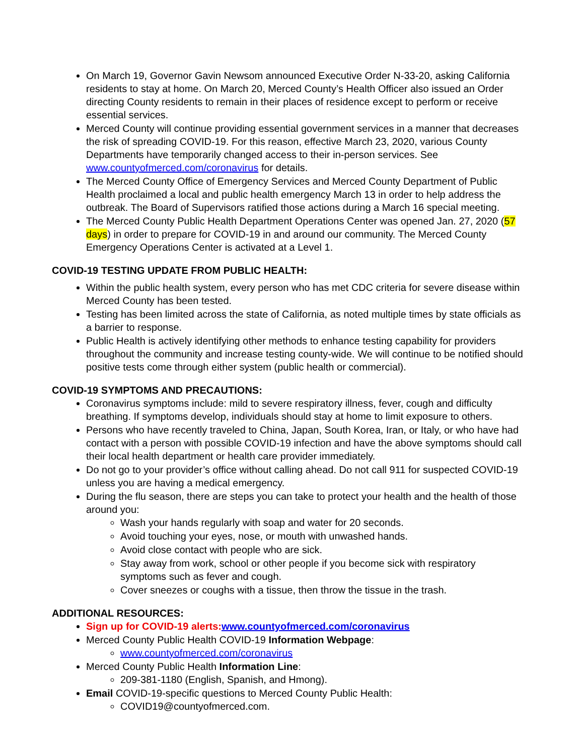On March 19, Governor Gavin Newsom announced Executive Order N-33-20, asking California residents to stay at home. On March 20, Merced County’s Health Officer also issued an Order directing County residents to remain in their places of residence except to perform or receive essential services.
Merced County will continue providing essential government services in a manner that decreases the risk of spreading COVID-19. For this reason, effective March 23, 2020, various County Departments have temporarily changed access to their in-person services. See www.countyofmerced.com/coronavirus for details.
The Merced County Office of Emergency Services and Merced County Department of Public Health proclaimed a local and public health emergency March 13 in order to help address the outbreak. The Board of Supervisors ratified those actions during a March 16 special meeting.
The Merced County Public Health Department Operations Center was opened Jan. 27, 2020 (57 days) in order to prepare for COVID-19 in and around our community. The Merced County Emergency Operations Center is activated at a Level 1.
COVID-19 TESTING UPDATE FROM PUBLIC HEALTH:
Within the public health system, every person who has met CDC criteria for severe disease within Merced County has been tested.
Testing has been limited across the state of California, as noted multiple times by state officials as a barrier to response.
Public Health is actively identifying other methods to enhance testing capability for providers throughout the community and increase testing county-wide. We will continue to be notified should positive tests come through either system (public health or commercial).
COVID-19 SYMPTOMS AND PRECAUTIONS:
Coronavirus symptoms include: mild to severe respiratory illness, fever, cough and difficulty breathing. If symptoms develop, individuals should stay at home to limit exposure to others.
Persons who have recently traveled to China, Japan, South Korea, Iran, or Italy, or who have had contact with a person with possible COVID-19 infection and have the above symptoms should call their local health department or health care provider immediately.
Do not go to your provider’s office without calling ahead. Do not call 911 for suspected COVID-19 unless you are having a medical emergency.
During the flu season, there are steps you can take to protect your health and the health of those around you:
Wash your hands regularly with soap and water for 20 seconds.
Avoid touching your eyes, nose, or mouth with unwashed hands.
Avoid close contact with people who are sick.
Stay away from work, school or other people if you become sick with respiratory symptoms such as fever and cough.
Cover sneezes or coughs with a tissue, then throw the tissue in the trash.
ADDITIONAL RESOURCES:
Sign up for COVID-19 alerts: www.countyofmerced.com/coronavirus
Merced County Public Health COVID-19 Information Webpage:
www.countyofmerced.com/coronavirus
Merced County Public Health Information Line:
209-381-1180 (English, Spanish, and Hmong).
Email COVID-19-specific questions to Merced County Public Health:
COVID19@countyofmerced.com.